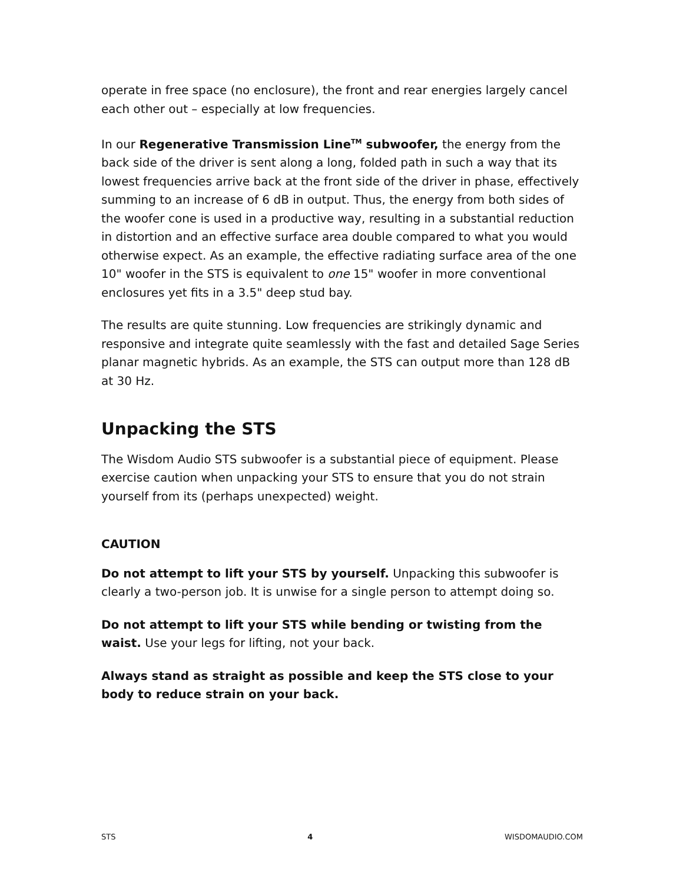operate in free space (no enclosure), the front and rear energies largely cancel each other out – especially at low frequencies.
In our Regenerative Transmission Line<sup>TM</sup> subwoofer, the energy from the back side of the driver is sent along a long, folded path in such a way that its lowest frequencies arrive back at the front side of the driver in phase, effectively summing to an increase of 6 dB in output. Thus, the energy from both sides of the woofer cone is used in a productive way, resulting in a substantial reduction in distortion and an effective surface area double compared to what you would otherwise expect. As an example, the effective radiating surface area of the one 10" woofer in the STS is equivalent to one 15" woofer in more conventional enclosures yet fits in a 3.5" deep stud bay.
The results are quite stunning. Low frequencies are strikingly dynamic and responsive and integrate quite seamlessly with the fast and detailed Sage Series planar magnetic hybrids. As an example, the STS can output more than 128 dB at 30 Hz.
Unpacking the STS
The Wisdom Audio STS subwoofer is a substantial piece of equipment. Please exercise caution when unpacking your STS to ensure that you do not strain yourself from its (perhaps unexpected) weight.
CAUTION
Do not attempt to lift your STS by yourself. Unpacking this subwoofer is clearly a two-person job. It is unwise for a single person to attempt doing so.
Do not attempt to lift your STS while bending or twisting from the waist. Use your legs for lifting, not your back.
Always stand as straight as possible and keep the STS close to your body to reduce strain on your back.
STS 4 WISDOMAUDIO.COM